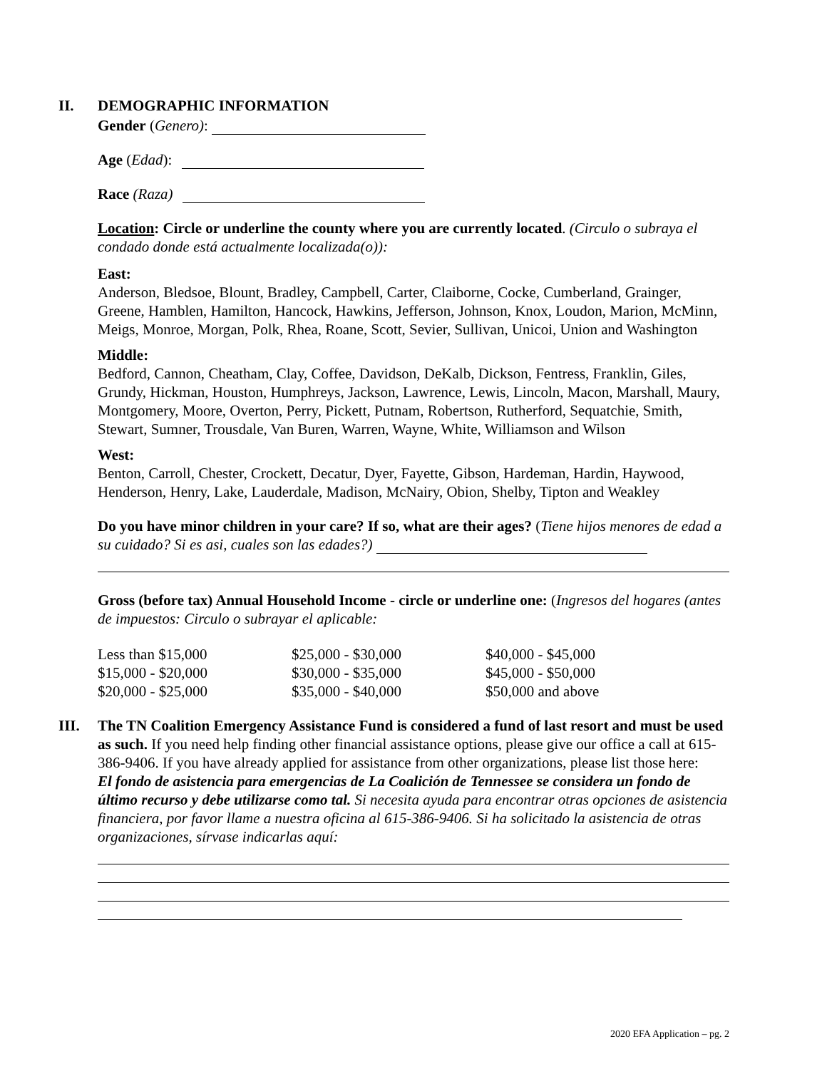II. DEMOGRAPHIC INFORMATION
Gender (Genero):
Age (Edad):
Race (Raza)
Location: Circle or underline the county where you are currently located. (Circulo o subraya el condado donde está actualmente localizada(o)):
East:
Anderson, Bledsoe, Blount, Bradley, Campbell, Carter, Claiborne, Cocke, Cumberland, Grainger, Greene, Hamblen, Hamilton, Hancock, Hawkins, Jefferson, Johnson, Knox, Loudon, Marion, McMinn, Meigs, Monroe, Morgan, Polk, Rhea, Roane, Scott, Sevier, Sullivan, Unicoi, Union and Washington
Middle:
Bedford, Cannon, Cheatham, Clay, Coffee, Davidson, DeKalb, Dickson, Fentress, Franklin, Giles, Grundy, Hickman, Houston, Humphreys, Jackson, Lawrence, Lewis, Lincoln, Macon, Marshall, Maury, Montgomery, Moore, Overton, Perry, Pickett, Putnam, Robertson, Rutherford, Sequatchie, Smith, Stewart, Sumner, Trousdale, Van Buren, Warren, Wayne, White, Williamson and Wilson
West:
Benton, Carroll, Chester, Crockett, Decatur, Dyer, Fayette, Gibson, Hardeman, Hardin, Haywood, Henderson, Henry, Lake, Lauderdale, Madison, McNairy, Obion, Shelby, Tipton and Weakley
Do you have minor children in your care? If so, what are their ages? (Tiene hijos menores de edad a su cuidado? Si es asi, cuales son las edades?)
Gross (before tax) Annual Household Income - circle or underline one: (Ingresos del hogares (antes de impuestos: Circulo o subrayar el aplicable:
| Less than $15,000 | $25,000 - $30,000 | $40,000 - $45,000 |
| $15,000 - $20,000 | $30,000 - $35,000 | $45,000 - $50,000 |
| $20,000 - $25,000 | $35,000 - $40,000 | $50,000 and above |
III. The TN Coalition Emergency Assistance Fund is considered a fund of last resort and must be used as such. If you need help finding other financial assistance options, please give our office a call at 615-386-9406. If you have already applied for assistance from other organizations, please list those here:
El fondo de asistencia para emergencias de La Coalición de Tennessee se considera un fondo de último recurso y debe utilizarse como tal. Si necesita ayuda para encontrar otras opciones de asistencia financiera, por favor llame a nuestra oficina al 615-386-9406. Si ha solicitado la asistencia de otras organizaciones, sírvase indicarlas aquí:
2020 EFA Application – pg. 2